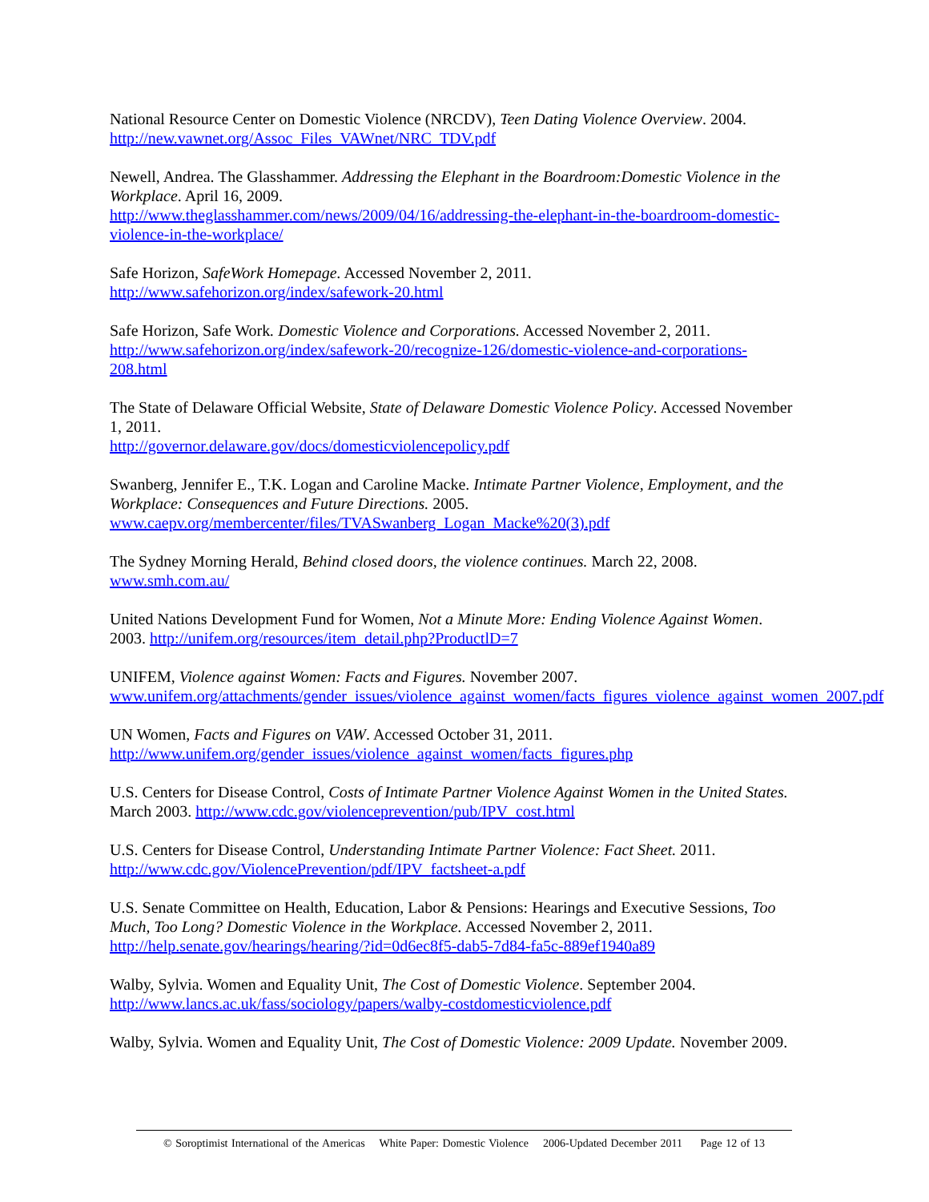National Resource Center on Domestic Violence (NRCDV), Teen Dating Violence Overview. 2004. http://new.vawnet.org/Assoc_Files_VAWnet/NRC_TDV.pdf
Newell, Andrea. The Glasshammer. Addressing the Elephant in the Boardroom:Domestic Violence in the Workplace. April 16, 2009.
http://www.theglasshammer.com/news/2009/04/16/addressing-the-elephant-in-the-boardroom-domestic-violence-in-the-workplace/
Safe Horizon, SafeWork Homepage. Accessed November 2, 2011.
http://www.safehorizon.org/index/safework-20.html
Safe Horizon, Safe Work. Domestic Violence and Corporations. Accessed November 2, 2011. http://www.safehorizon.org/index/safework-20/recognize-126/domestic-violence-and-corporations-208.html
The State of Delaware Official Website, State of Delaware Domestic Violence Policy. Accessed November 1, 2011.
http://governor.delaware.gov/docs/domesticviolencepolicy.pdf
Swanberg, Jennifer E., T.K. Logan and Caroline Macke. Intimate Partner Violence, Employment, and the Workplace: Consequences and Future Directions. 2005.
www.caepv.org/membercenter/files/TVASwanberg_Logan_Macke%20(3).pdf
The Sydney Morning Herald, Behind closed doors, the violence continues. March 22, 2008.
www.smh.com.au/
United Nations Development Fund for Women, Not a Minute More: Ending Violence Against Women. 2003. http://unifem.org/resources/item_detail.php?ProductlD=7
UNIFEM, Violence against Women: Facts and Figures. November 2007.
www.unifem.org/attachments/gender_issues/violence_against_women/facts_figures_violence_against_women_2007.pdf
UN Women, Facts and Figures on VAW. Accessed October 31, 2011.
http://www.unifem.org/gender_issues/violence_against_women/facts_figures.php
U.S. Centers for Disease Control, Costs of Intimate Partner Violence Against Women in the United States. March 2003. http://www.cdc.gov/violenceprevention/pub/IPV_cost.html
U.S. Centers for Disease Control, Understanding Intimate Partner Violence: Fact Sheet. 2011. http://www.cdc.gov/ViolencePrevention/pdf/IPV_factsheet-a.pdf
U.S. Senate Committee on Health, Education, Labor & Pensions: Hearings and Executive Sessions, Too Much, Too Long? Domestic Violence in the Workplace. Accessed November 2, 2011. http://help.senate.gov/hearings/hearing/?id=0d6ec8f5-dab5-7d84-fa5c-889ef1940a89
Walby, Sylvia. Women and Equality Unit, The Cost of Domestic Violence. September 2004. http://www.lancs.ac.uk/fass/sociology/papers/walby-costdomesticviolence.pdf
Walby, Sylvia. Women and Equality Unit, The Cost of Domestic Violence: 2009 Update. November 2009.
© Soroptimist International of the Americas White Paper: Domestic Violence 2006-Updated December 2011 Page 12 of 13